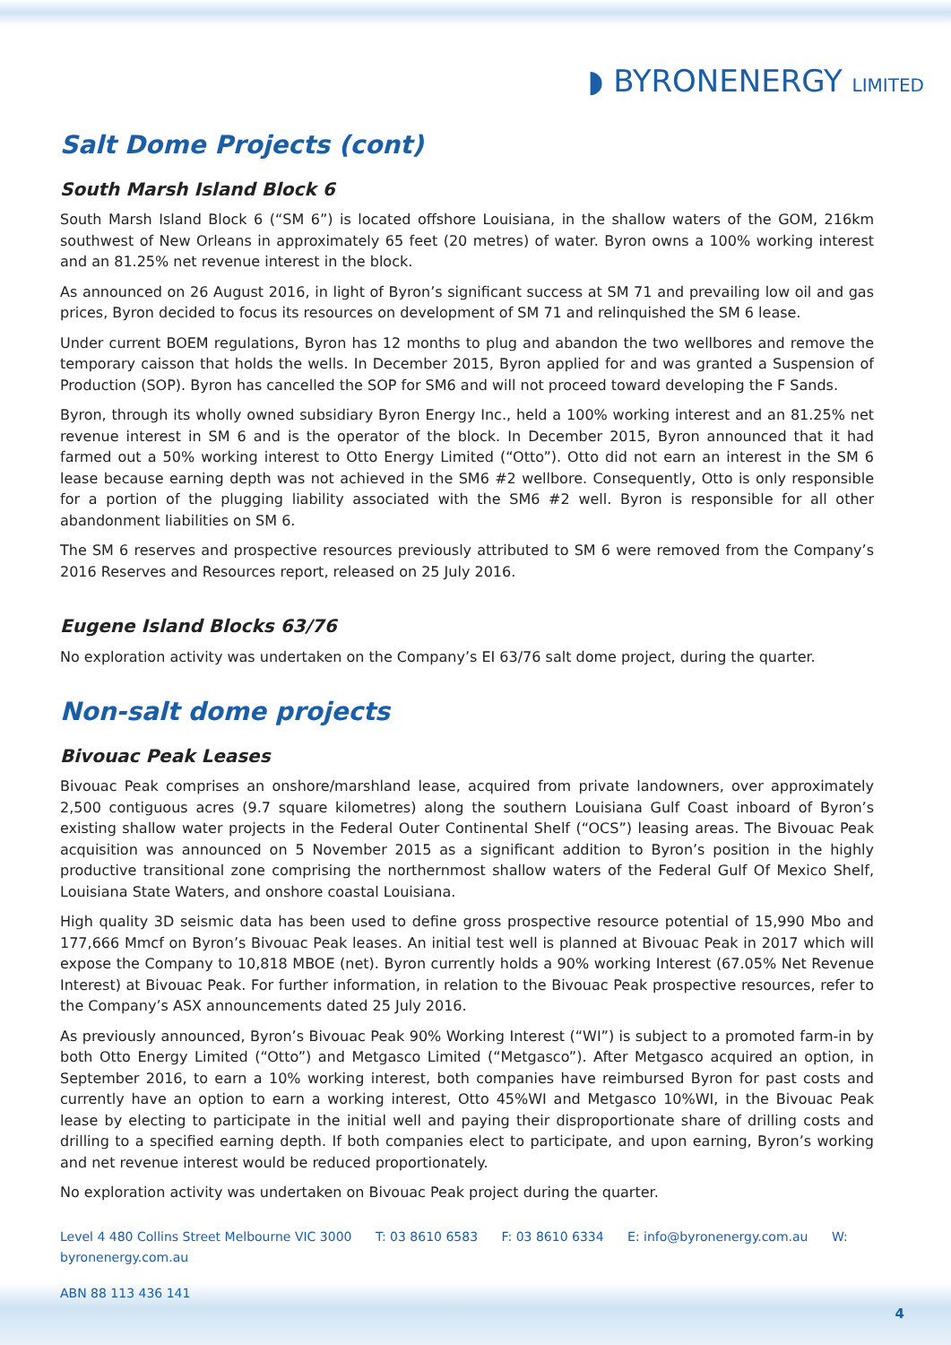◗ BYRONENERGY LIMITED
Salt Dome Projects (cont)
South Marsh Island Block 6
South Marsh Island Block 6 (“SM 6”) is located offshore Louisiana, in the shallow waters of the GOM, 216km southwest of New Orleans in approximately 65 feet (20 metres) of water. Byron owns a 100% working interest and an 81.25% net revenue interest in the block.
As announced on 26 August 2016, in light of Byron’s significant success at SM 71 and prevailing low oil and gas prices, Byron decided to focus its resources on development of SM 71 and relinquished the SM 6 lease.
Under current BOEM regulations, Byron has 12 months to plug and abandon the two wellbores and remove the temporary caisson that holds the wells. In December 2015, Byron applied for and was granted a Suspension of Production (SOP). Byron has cancelled the SOP for SM6 and will not proceed toward developing the F Sands.
Byron, through its wholly owned subsidiary Byron Energy Inc., held a 100% working interest and an 81.25% net revenue interest in SM 6 and is the operator of the block. In December 2015, Byron announced that it had farmed out a 50% working interest to Otto Energy Limited (“Otto”). Otto did not earn an interest in the SM 6 lease because earning depth was not achieved in the SM6 #2 wellbore. Consequently, Otto is only responsible for a portion of the plugging liability associated with the SM6 #2 well. Byron is responsible for all other abandonment liabilities on SM 6.
The SM 6 reserves and prospective resources previously attributed to SM 6 were removed from the Company’s 2016 Reserves and Resources report, released on 25 July 2016.
Eugene Island Blocks 63/76
No exploration activity was undertaken on the Company’s EI 63/76 salt dome project, during the quarter.
Non-salt dome projects
Bivouac Peak Leases
Bivouac Peak comprises an onshore/marshland lease, acquired from private landowners, over approximately 2,500 contiguous acres (9.7 square kilometres) along the southern Louisiana Gulf Coast inboard of Byron’s existing shallow water projects in the Federal Outer Continental Shelf (“OCS”) leasing areas. The Bivouac Peak acquisition was announced on 5 November 2015 as a significant addition to Byron’s position in the highly productive transitional zone comprising the northernmost shallow waters of the Federal Gulf Of Mexico Shelf, Louisiana State Waters, and onshore coastal Louisiana.
High quality 3D seismic data has been used to define gross prospective resource potential of 15,990 Mbo and 177,666 Mmcf on Byron’s Bivouac Peak leases. An initial test well is planned at Bivouac Peak in 2017 which will expose the Company to 10,818 MBOE (net). Byron currently holds a 90% working Interest (67.05% Net Revenue Interest) at Bivouac Peak. For further information, in relation to the Bivouac Peak prospective resources, refer to the Company’s ASX announcements dated 25 July 2016.
As previously announced, Byron’s Bivouac Peak 90% Working Interest (“WI”) is subject to a promoted farm-in by both Otto Energy Limited (“Otto”) and Metgasco Limited (“Metgasco”). After Metgasco acquired an option, in September 2016, to earn a 10% working interest, both companies have reimbursed Byron for past costs and currently have an option to earn a working interest, Otto 45%WI and Metgasco 10%WI, in the Bivouac Peak lease by electing to participate in the initial well and paying their disproportionate share of drilling costs and drilling to a specified earning depth. If both companies elect to participate, and upon earning, Byron’s working and net revenue interest would be reduced proportionately.
No exploration activity was undertaken on Bivouac Peak project during the quarter.
Level 4 480 Collins Street Melbourne VIC 3000 T: 03 8610 6583 F: 03 8610 6334 E: info@byronenergy.com.au W: byronenergy.com.au
ABN 88 113 436 141
4